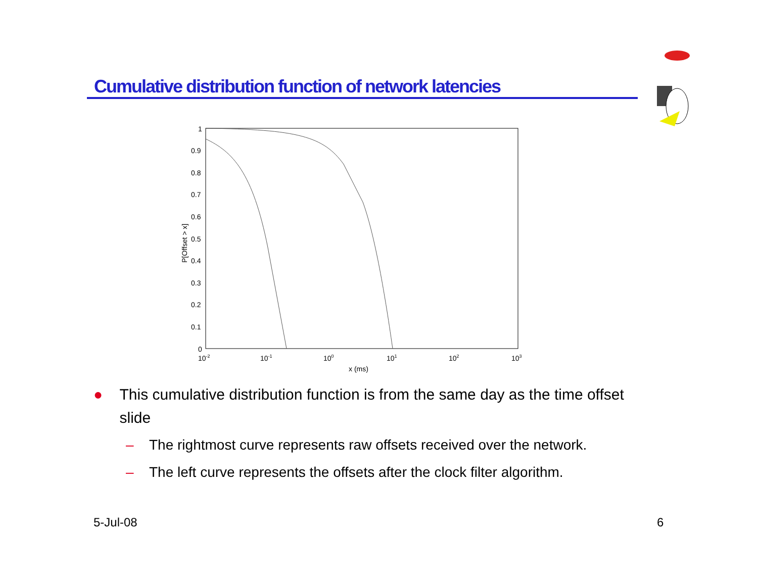Cumulative distribution function of network latencies
1
0.9
0.8
0.7
0.6
0.5
0.4
0.3
0.2
0.1
0
10-2
10-1
100
101
102
103
x (ms)
P[Offset > x]
● This cumulative distribution function is from the same day as the time offset slide
– The rightmost curve represents raw offsets received over the network.
– The left curve represents the offsets after the clock filter algorithm.
5-Jul-08 6